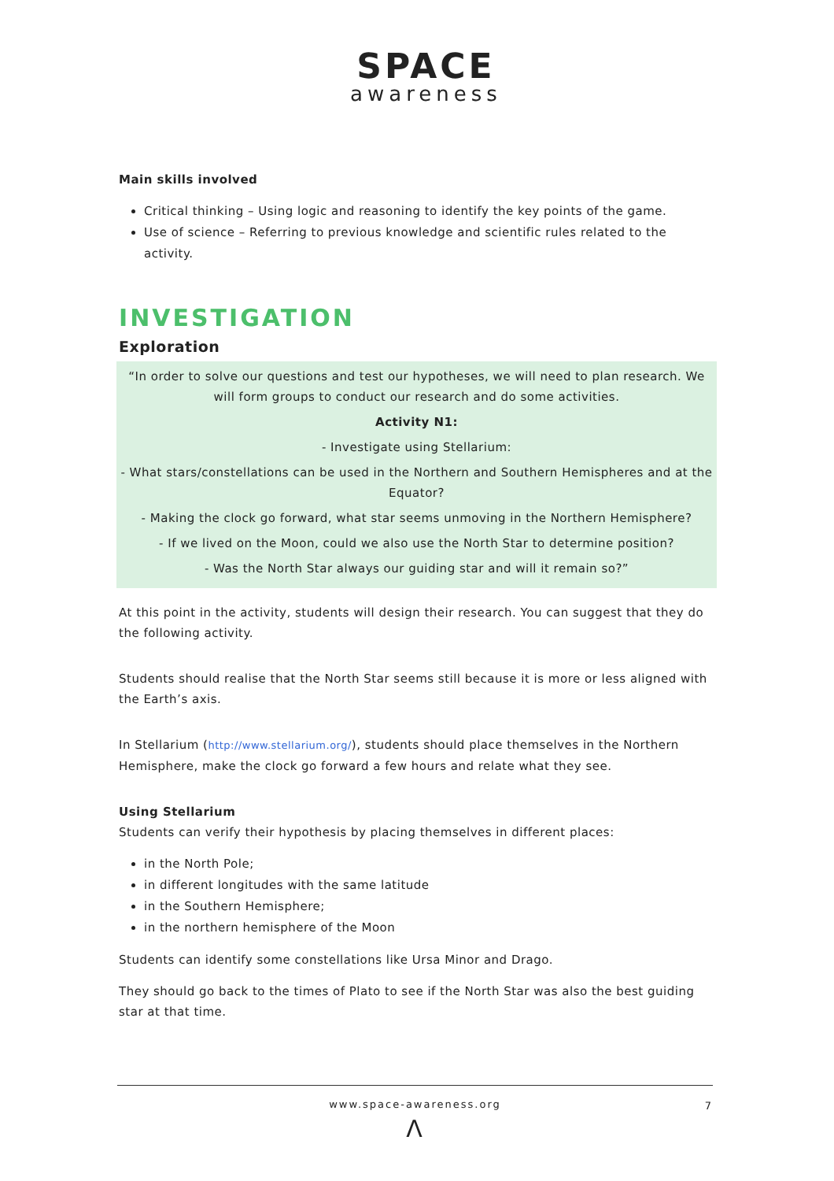SPACE
awareness
Main skills involved
Critical thinking – Using logic and reasoning to identify the key points of the game.
Use of science – Referring to previous knowledge and scientific rules related to the activity.
INVESTIGATION
Exploration
“In order to solve our questions and test our hypotheses, we will need to plan research. We will form groups to conduct our research and do some activities.
Activity N1:
- Investigate using Stellarium:
- What stars/constellations can be used in the Northern and Southern Hemispheres and at the Equator?
- Making the clock go forward, what star seems unmoving in the Northern Hemisphere?
- If we lived on the Moon, could we also use the North Star to determine position?
- Was the North Star always our guiding star and will it remain so?”
At this point in the activity, students will design their research. You can suggest that they do the following activity.
Students should realise that the North Star seems still because it is more or less aligned with the Earth’s axis.
In Stellarium (http://www.stellarium.org/), students should place themselves in the Northern Hemisphere, make the clock go forward a few hours and relate what they see.
Using Stellarium
Students can verify their hypothesis by placing themselves in different places:
in the North Pole;
in different longitudes with the same latitude
in the Southern Hemisphere;
in the northern hemisphere of the Moon
Students can identify some constellations like Ursa Minor and Drago.
They should go back to the times of Plato to see if the North Star was also the best guiding star at that time.
www.space-awareness.org 7
Λ